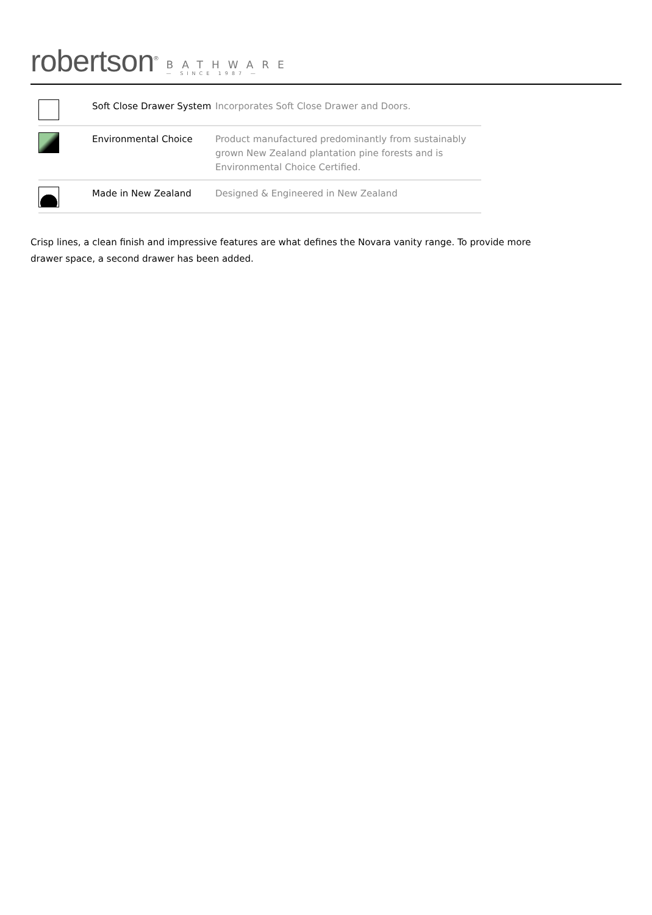robertson<sup>®</sup>
BATHWARE
— SINCE 1987 —
| | Soft Close Drawer System | Incorporates Soft Close Drawer and Doors. |
| | Environmental Choice | Product manufactured predominantly from sustainably grown New Zealand plantation pine forests and is Environmental Choice Certified. |
| | Made in New Zealand | Designed & Engineered in New Zealand |
Crisp lines, a clean finish and impressive features are what defines the Novara vanity range. To provide more drawer space, a second drawer has been added.